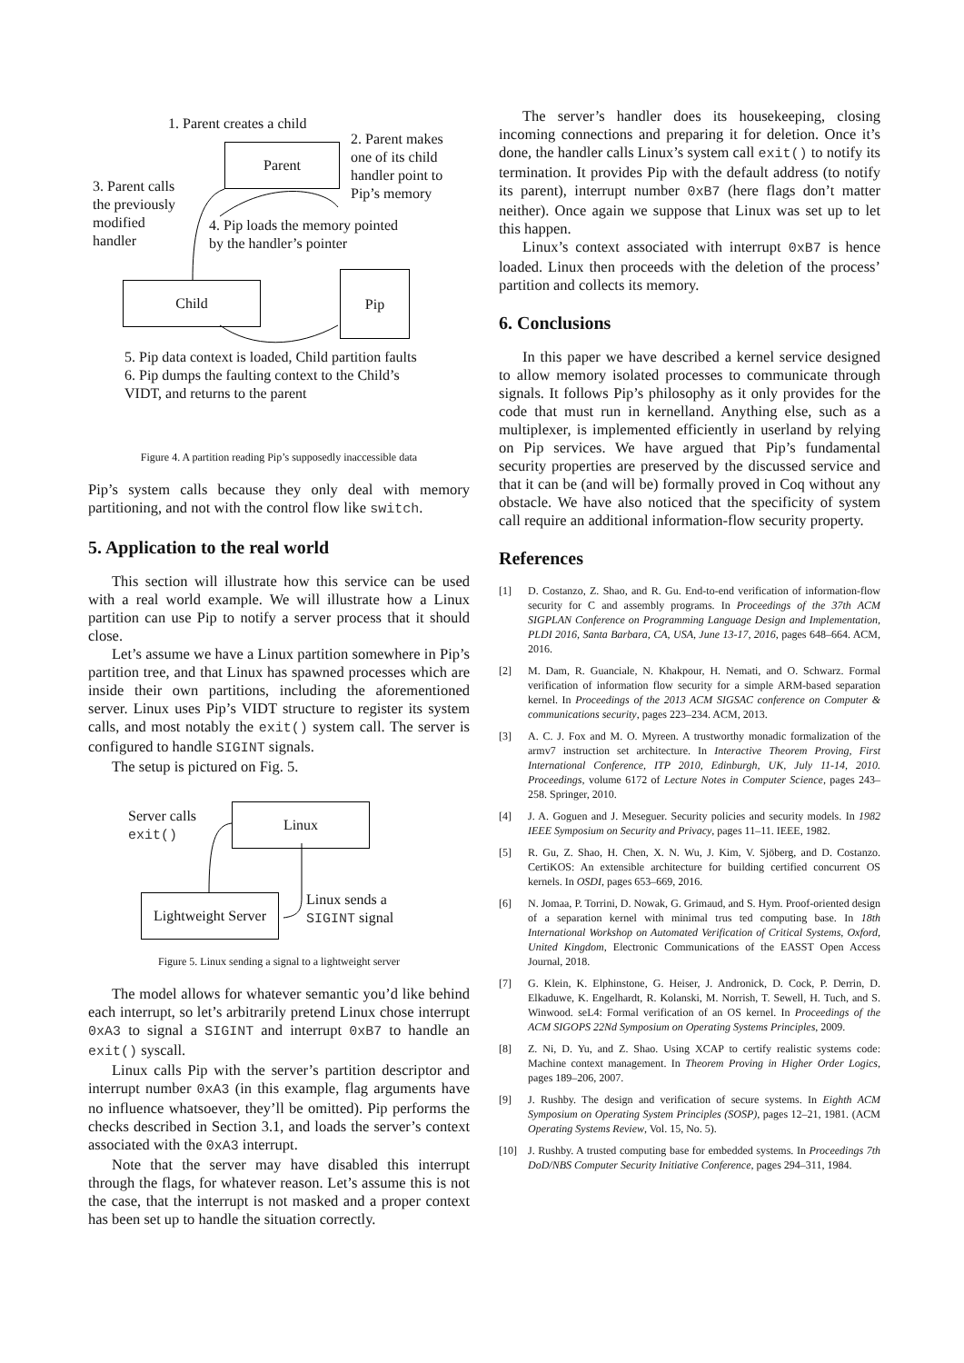1. Parent creates a child
Parent
2. Parent makes
one of its child
handler point to
Pip’s memory
3. Parent calls
the previously
modified
handler
4. Pip loads the memory pointed
by the handler’s pointer
Child
Pip
5. Pip data context is loaded, Child partition faults
6. Pip dumps the faulting context to the Child’s
VIDT, and returns to the parent
Figure 4. A partition reading Pip’s supposedly inaccessible data
Pip’s system calls because they only deal with memory partitioning, and not with the control flow like switch.
5. Application to the real world
This section will illustrate how this service can be used with a real world example. We will illustrate how a Linux partition can use Pip to notify a server process that it should close.
Let’s assume we have a Linux partition somewhere in Pip’s partition tree, and that Linux has spawned processes which are inside their own partitions, including the aforementioned server. Linux uses Pip’s VIDT structure to register its system calls, and most notably the exit() system call. The server is configured to handle SIGINT signals.
The setup is pictured on Fig. 5.
Server calls
exit()
Linux
Linux sends a
SIGINT signal
Lightweight Server
Figure 5. Linux sending a signal to a lightweight server
The model allows for whatever semantic you’d like behind each interrupt, so let’s arbitrarily pretend Linux chose interrupt 0xA3 to signal a SIGINT and interrupt 0xB7 to handle an exit() syscall.
Linux calls Pip with the server’s partition descriptor and interrupt number 0xA3 (in this example, flag arguments have no influence whatsoever, they’ll be omitted). Pip performs the checks described in Section 3.1, and loads the server’s context associated with the 0xA3 interrupt.
Note that the server may have disabled this interrupt through the flags, for whatever reason. Let’s assume this is not the case, that the interrupt is not masked and a proper context has been set up to handle the situation correctly.
The server’s handler does its housekeeping, closing incoming connections and preparing it for deletion. Once it’s done, the handler calls Linux’s system call exit() to notify its termination. It provides Pip with the default address (to notify its parent), interrupt number 0xB7 (here flags don’t matter neither). Once again we suppose that Linux was set up to let this happen.
Linux’s context associated with interrupt 0xB7 is hence loaded. Linux then proceeds with the deletion of the process’ partition and collects its memory.
6. Conclusions
In this paper we have described a kernel service designed to allow memory isolated processes to communicate through signals. It follows Pip’s philosophy as it only provides for the code that must run in kernelland. Anything else, such as a multiplexer, is implemented efficiently in userland by relying on Pip services. We have argued that Pip’s fundamental security properties are preserved by the discussed service and that it can be (and will be) formally proved in Coq without any obstacle. We have also noticed that the specificity of system call require an additional information-flow security property.
References
[1] D. Costanzo, Z. Shao, and R. Gu. End-to-end verification of information-flow security for C and assembly programs. In Proceedings of the 37th ACM SIGPLAN Conference on Programming Language Design and Implementation, PLDI 2016, Santa Barbara, CA, USA, June 13-17, 2016, pages 648–664. ACM, 2016.
[2] M. Dam, R. Guanciale, N. Khakpour, H. Nemati, and O. Schwarz. Formal verification of information flow security for a simple ARM-based separation kernel. In Proceedings of the 2013 ACM SIGSAC conference on Computer & communications security, pages 223–234. ACM, 2013.
[3] A. C. J. Fox and M. O. Myreen. A trustworthy monadic formalization of the armv7 instruction set architecture. In Interactive Theorem Proving, First International Conference, ITP 2010, Edinburgh, UK, July 11-14, 2010. Proceedings, volume 6172 of Lecture Notes in Computer Science, pages 243–258. Springer, 2010.
[4] J. A. Goguen and J. Meseguer. Security policies and security models. In 1982 IEEE Symposium on Security and Privacy, pages 11–11. IEEE, 1982.
[5] R. Gu, Z. Shao, H. Chen, X. N. Wu, J. Kim, V. Sjöberg, and D. Costanzo. CertiKOS: An extensible architecture for building certified concurrent OS kernels. In OSDI, pages 653–669, 2016.
[6] N. Jomaa, P. Torrini, D. Nowak, G. Grimaud, and S. Hym. Proof-oriented design of a separation kernel with minimal trus ted computing base. In 18th International Workshop on Automated Verification of Critical Systems, Oxford, United Kingdom, Electronic Communications of the EASST Open Access Journal, 2018.
[7] G. Klein, K. Elphinstone, G. Heiser, J. Andronick, D. Cock, P. Derrin, D. Elkaduwe, K. Engelhardt, R. Kolanski, M. Norrish, T. Sewell, H. Tuch, and S. Winwood. seL4: Formal verification of an OS kernel. In Proceedings of the ACM SIGOPS 22Nd Symposium on Operating Systems Principles, 2009.
[8] Z. Ni, D. Yu, and Z. Shao. Using XCAP to certify realistic systems code: Machine context management. In Theorem Proving in Higher Order Logics, pages 189–206, 2007.
[9] J. Rushby. The design and verification of secure systems. In Eighth ACM Symposium on Operating System Principles (SOSP), pages 12–21, 1981. (ACM Operating Systems Review, Vol. 15, No. 5).
[10] J. Rushby. A trusted computing base for embedded systems. In Proceedings 7th DoD/NBS Computer Security Initiative Conference, pages 294–311, 1984.